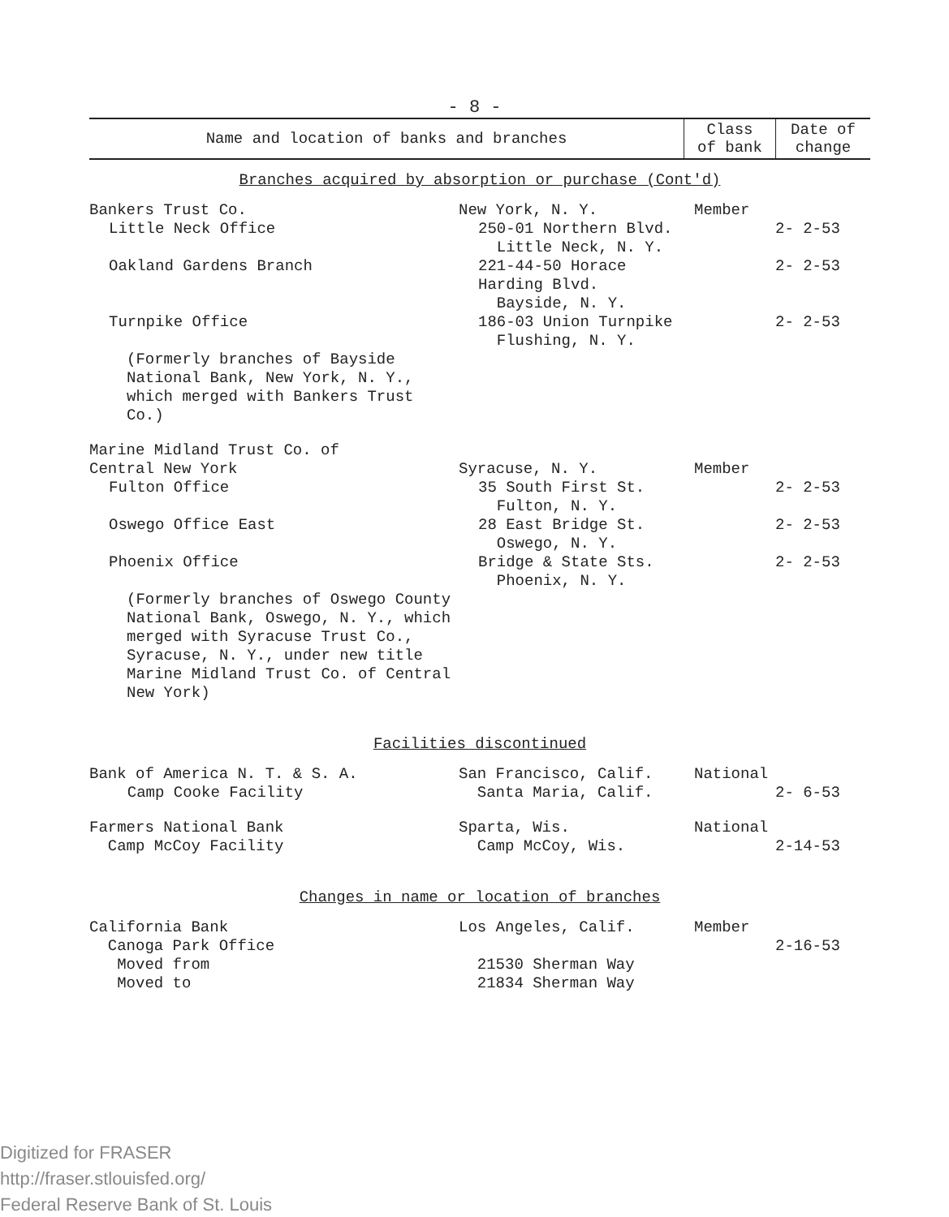- 8 -
| Name and location of banks and branches | Class of bank | Date of change |
| --- | --- | --- |
| Branches acquired by absorption or purchase (Cont'd) | | |
| Bankers Trust Co. | New York, N. Y. | Member | |
| Little Neck Office | 250-01 Northern Blvd. Little Neck, N. Y. | | 2- 2-53 |
| Oakland Gardens Branch | 221-44-50 Horace Harding Blvd. Bayside, N. Y. | | 2- 2-53 |
| Turnpike Office | 186-03 Union Turnpike Flushing, N. Y. | | 2- 2-53 |
| (Formerly branches of Bayside National Bank, New York, N. Y., which merged with Bankers Trust Co.) | | | |
| Marine Midland Trust Co. of Central New York | Syracuse, N. Y. | Member | |
| Fulton Office | 35 South First St. Fulton, N. Y. | | 2- 2-53 |
| Oswego Office East | 28 East Bridge St. Oswego, N. Y. | | 2- 2-53 |
| Phoenix Office | Bridge & State Sts. Phoenix, N. Y. | | 2- 2-53 |
| (Formerly branches of Oswego County National Bank, Oswego, N. Y., which merged with Syracuse Trust Co., Syracuse, N. Y., under new title Marine Midland Trust Co. of Central New York) | | | |
| Facilities discontinued | | | |
| Bank of America N. T. & S. A. Camp Cooke Facility | San Francisco, Calif. Santa Maria, Calif. | National | 2- 6-53 |
| Farmers National Bank Camp McCoy Facility | Sparta, Wis. Camp McCoy, Wis. | National | 2-14-53 |
| Changes in name or location of branches | | | |
| California Bank Canoga Park Office Moved from Moved to | Los Angeles, Calif. 21530 Sherman Way 21834 Sherman Way | Member | 2-16-53 |
Digitized for FRASER
http://fraser.stlouisfed.org/
Federal Reserve Bank of St. Louis